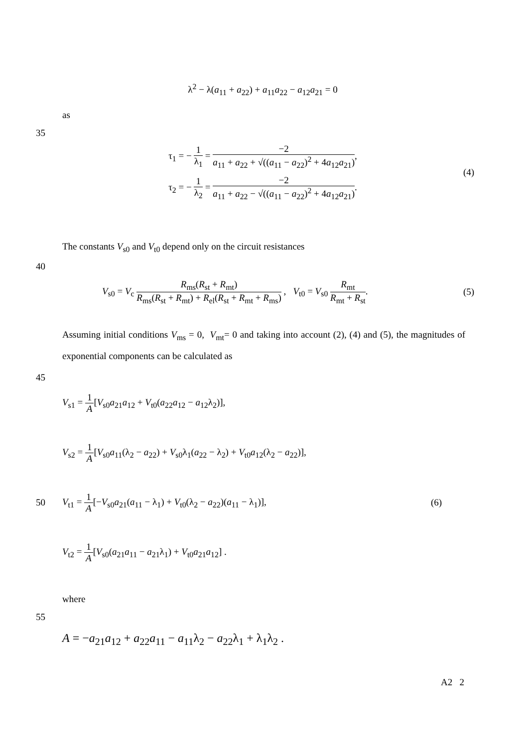λ<sup>2</sup> − λ(a<sub>11</sub> + a<sub>22</sub>) + a<sub>11</sub>a<sub>22</sub> − a<sub>12</sub>a<sub>21</sub> = 0
as
35
τ<sub>1</sub> = − 1 λ<sub>1</sub> = −2 a<sub>11</sub> + a<sub>22</sub> + √((a<sub>11</sub> − a<sub>22</sub>)<sup>2</sup> + 4a<sub>12</sub>a<sub>21</sub>),
τ<sub>2</sub> = − 1 λ<sub>2</sub> = −2 a<sub>11</sub> + a<sub>22</sub> − √((a<sub>11</sub> − a<sub>22</sub>)<sup>2</sup> + 4a<sub>12</sub>a<sub>21</sub>).
(4)
The constants V<sub>s0</sub> and V<sub>t0</sub> depend only on the circuit resistances
40
V<sub>s0</sub> = V<sub>c</sub> R<sub>ms</sub>(R<sub>st</sub> + R<sub>mt</sub>) R<sub>ms</sub>(R<sub>st</sub> + R<sub>mt</sub>) + R<sub>el</sub>(R<sub>st</sub> + R<sub>mt</sub> + R<sub>ms</sub>) , V<sub>t0</sub> = V<sub>s0</sub> R<sub>mt</sub> R<sub>mt</sub> + R<sub>st</sub>.
(5)
Assuming initial conditions V<sub>ms</sub> = 0, V<sub>mt</sub>= 0 and taking into account (2), (4) and (5), the magnitudes of exponential components can be calculated as
45
V<sub>s1</sub> = 1 A[V<sub>s0</sub>a<sub>21</sub>a<sub>12</sub> + V<sub>t0</sub>(a<sub>22</sub>a<sub>12</sub> − a<sub>12</sub>λ<sub>2</sub>)],
V<sub>s2</sub> = 1 A[V<sub>s0</sub>a<sub>11</sub>(λ<sub>2</sub> − a<sub>22</sub>) + V<sub>s0</sub>λ<sub>1</sub>(a<sub>22</sub> − λ<sub>2</sub>) + V<sub>t0</sub>a<sub>12</sub>(λ<sub>2</sub> − a<sub>22</sub>)],
50
V<sub>t1</sub> = 1 A[−V<sub>s0</sub>a<sub>21</sub>(a<sub>11</sub> − λ<sub>1</sub>) + V<sub>t0</sub>(λ<sub>2</sub> − a<sub>22</sub>)(a<sub>11</sub> − λ<sub>1</sub>)],
(6)
V<sub>t2</sub> = 1 A[V<sub>s0</sub>(a<sub>21</sub>a<sub>11</sub> − a<sub>21</sub>λ<sub>1</sub>) + V<sub>t0</sub>a<sub>21</sub>a<sub>12</sub>] .
where
55
A = −a<sub>21</sub>a<sub>12</sub> + a<sub>22</sub>a<sub>11</sub> − a<sub>11</sub>λ<sub>2</sub> − a<sub>22</sub>λ<sub>1</sub> + λ<sub>1</sub>λ<sub>2</sub> .
A2 2